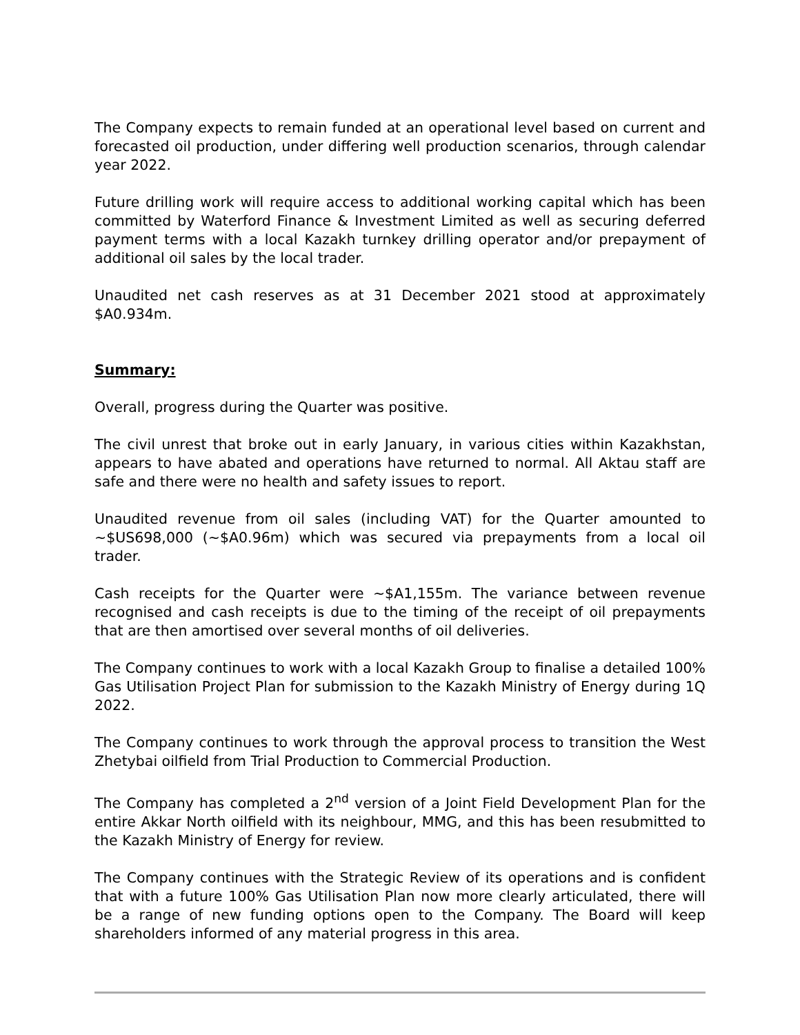The Company expects to remain funded at an operational level based on current and forecasted oil production, under differing well production scenarios, through calendar year 2022.
Future drilling work will require access to additional working capital which has been committed by Waterford Finance & Investment Limited as well as securing deferred payment terms with a local Kazakh turnkey drilling operator and/or prepayment of additional oil sales by the local trader.
Unaudited net cash reserves as at 31 December 2021 stood at approximately $A0.934m.
Summary:
Overall, progress during the Quarter was positive.
The civil unrest that broke out in early January, in various cities within Kazakhstan, appears to have abated and operations have returned to normal. All Aktau staff are safe and there were no health and safety issues to report.
Unaudited revenue from oil sales (including VAT) for the Quarter amounted to ~$US698,000 (~$A0.96m) which was secured via prepayments from a local oil trader.
Cash receipts for the Quarter were ~$A1,155m. The variance between revenue recognised and cash receipts is due to the timing of the receipt of oil prepayments that are then amortised over several months of oil deliveries.
The Company continues to work with a local Kazakh Group to finalise a detailed 100% Gas Utilisation Project Plan for submission to the Kazakh Ministry of Energy during 1Q 2022.
The Company continues to work through the approval process to transition the West Zhetybai oilfield from Trial Production to Commercial Production.
The Company has completed a 2<sup>nd</sup> version of a Joint Field Development Plan for the entire Akkar North oilfield with its neighbour, MMG, and this has been resubmitted to the Kazakh Ministry of Energy for review.
The Company continues with the Strategic Review of its operations and is confident that with a future 100% Gas Utilisation Plan now more clearly articulated, there will be a range of new funding options open to the Company. The Board will keep shareholders informed of any material progress in this area.